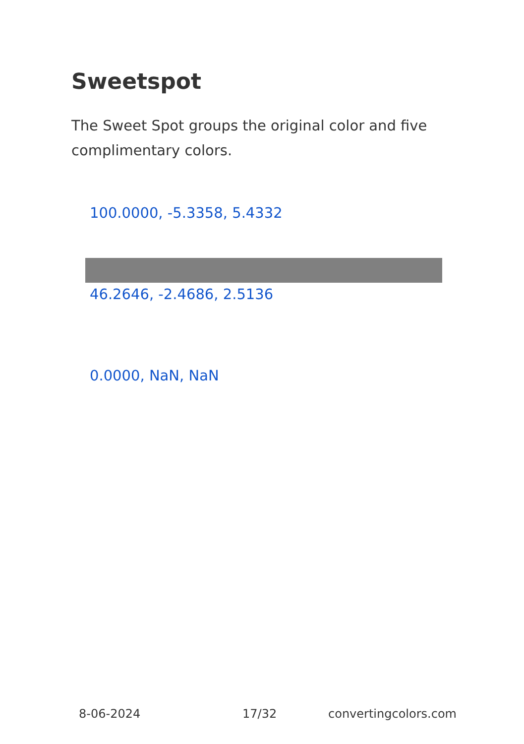Sweetspot
The Sweet Spot groups the original color and five complimentary colors.
100.0000, -5.3358, 5.4332
46.2646, -2.4686, 2.5136
0.0000, NaN, NaN
8-06-2024 17/32 convertingcolors.com